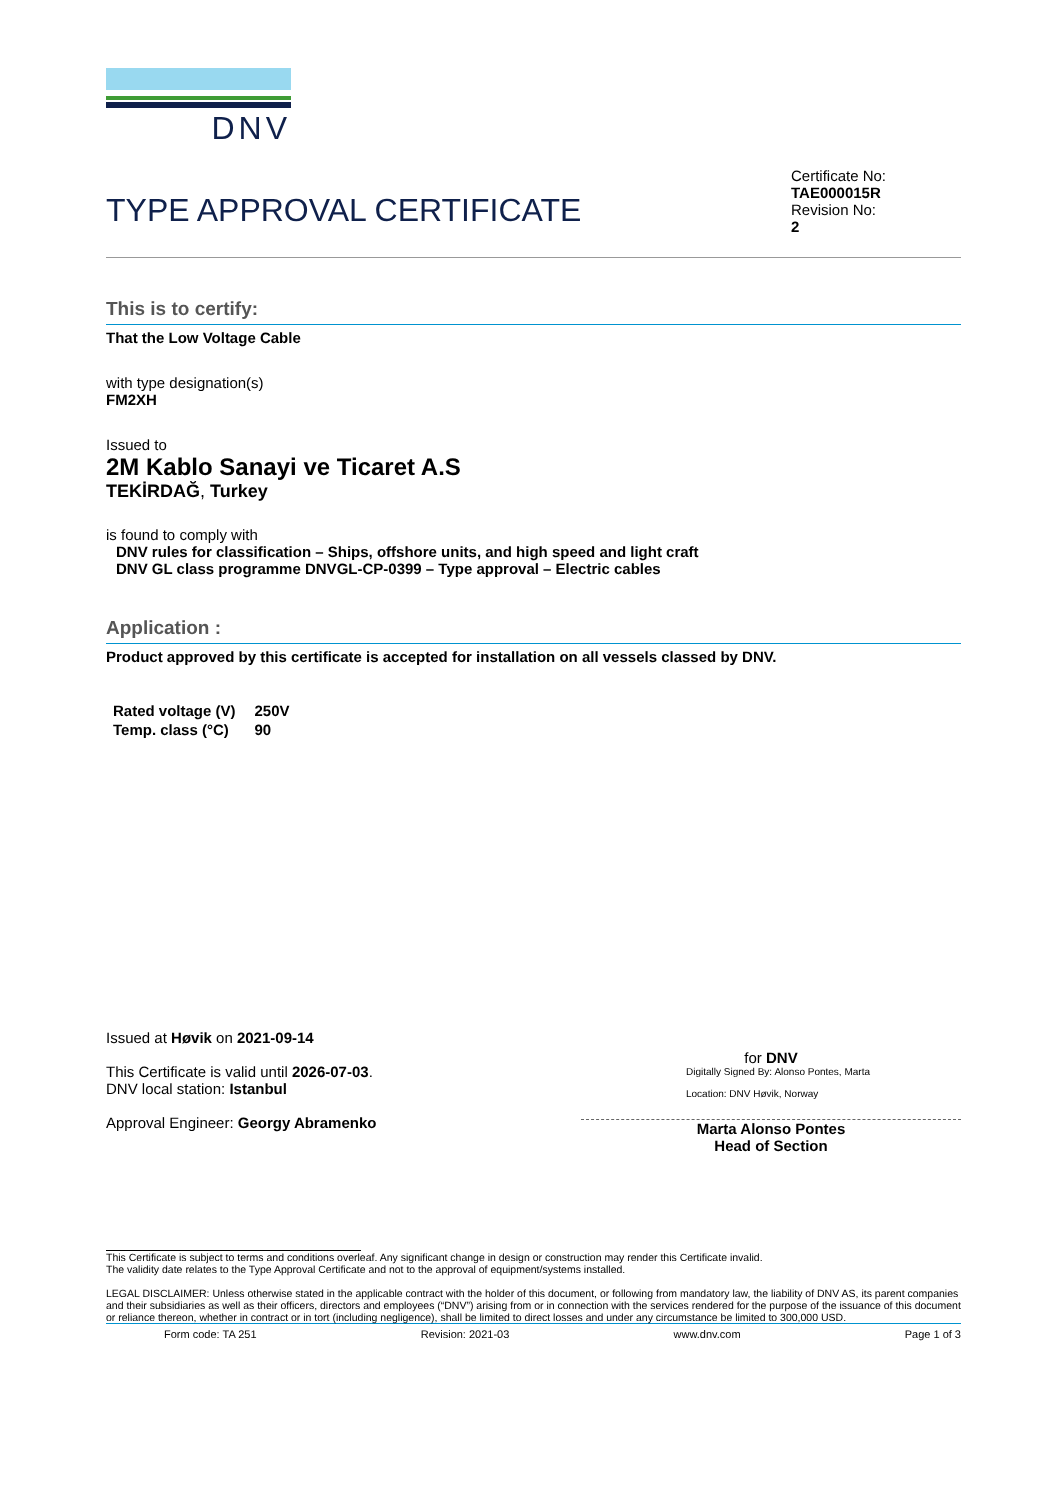DNV
TYPE APPROVAL CERTIFICATE
Certificate No:
TAE000015R
Revision No:
2
This is to certify:
That the Low Voltage Cable
with type designation(s)
FM2XH
Issued to
2M Kablo Sanayi ve Ticaret A.S
TEKİRDAĞ, Turkey
is found to comply with
DNV rules for classification – Ships, offshore units, and high speed and light craft
DNV GL class programme DNVGL-CP-0399 – Type approval – Electric cables
Application :
Product approved by this certificate is accepted for installation on all vessels classed by DNV.
| Rated voltage (V) | 250V |
| Temp. class (°C) | 90 |
Issued at Høvik on 2021-09-14
This Certificate is valid until 2026-07-03.
DNV local station: Istanbul
Approval Engineer: Georgy Abramenko
for DNV
Digitally Signed By: Alonso Pontes, Marta
Location: DNV Høvik, Norway
Marta Alonso Pontes
Head of Section
This Certificate is subject to terms and conditions overleaf. Any significant change in design or construction may render this Certificate invalid.
The validity date relates to the Type Approval Certificate and not to the approval of equipment/systems installed.
LEGAL DISCLAIMER: Unless otherwise stated in the applicable contract with the holder of this document, or following from mandatory law, the liability of DNV AS, its parent companies and their subsidiaries as well as their officers, directors and employees (“DNV”) arising from or in connection with the services rendered for the purpose of the issuance of this document or reliance thereon, whether in contract or in tort (including negligence), shall be limited to direct losses and under any circumstance be limited to 300,000 USD.
Form code: TA 251 Revision: 2021-03 www.dnv.com Page 1 of 3